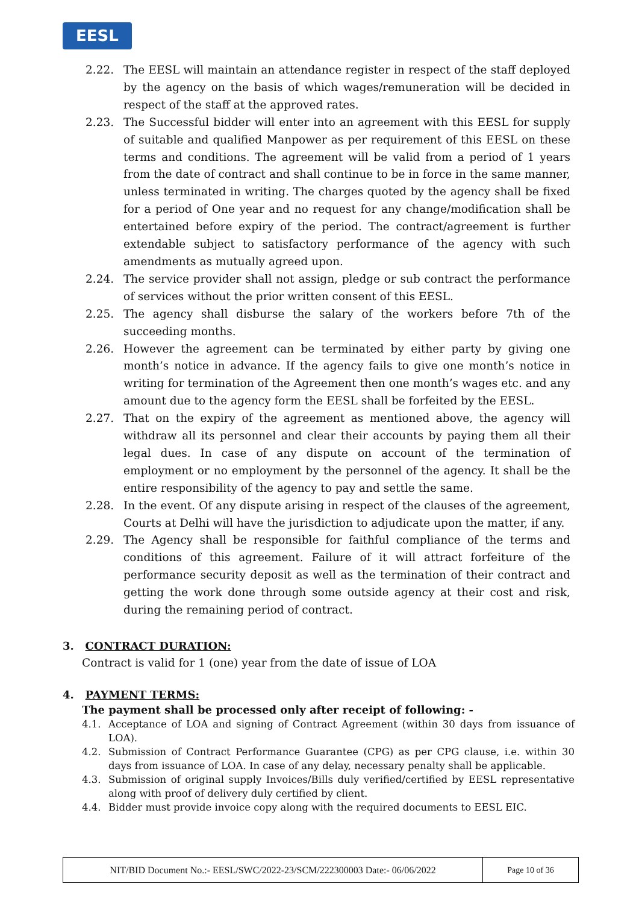EESL
2.22. The EESL will maintain an attendance register in respect of the staff deployed by the agency on the basis of which wages/remuneration will be decided in respect of the staff at the approved rates.
2.23. The Successful bidder will enter into an agreement with this EESL for supply of suitable and qualified Manpower as per requirement of this EESL on these terms and conditions. The agreement will be valid from a period of 1 years from the date of contract and shall continue to be in force in the same manner, unless terminated in writing. The charges quoted by the agency shall be fixed for a period of One year and no request for any change/modification shall be entertained before expiry of the period. The contract/agreement is further extendable subject to satisfactory performance of the agency with such amendments as mutually agreed upon.
2.24. The service provider shall not assign, pledge or sub contract the performance of services without the prior written consent of this EESL.
2.25. The agency shall disburse the salary of the workers before 7th of the succeeding months.
2.26. However the agreement can be terminated by either party by giving one month’s notice in advance. If the agency fails to give one month’s notice in writing for termination of the Agreement then one month’s wages etc. and any amount due to the agency form the EESL shall be forfeited by the EESL.
2.27. That on the expiry of the agreement as mentioned above, the agency will withdraw all its personnel and clear their accounts by paying them all their legal dues. In case of any dispute on account of the termination of employment or no employment by the personnel of the agency. It shall be the entire responsibility of the agency to pay and settle the same.
2.28. In the event. Of any dispute arising in respect of the clauses of the agreement, Courts at Delhi will have the jurisdiction to adjudicate upon the matter, if any.
2.29. The Agency shall be responsible for faithful compliance of the terms and conditions of this agreement. Failure of it will attract forfeiture of the performance security deposit as well as the termination of their contract and getting the work done through some outside agency at their cost and risk, during the remaining period of contract.
3. CONTRACT DURATION:
Contract is valid for 1 (one) year from the date of issue of LOA
4. PAYMENT TERMS:
The payment shall be processed only after receipt of following: -
4.1. Acceptance of LOA and signing of Contract Agreement (within 30 days from issuance of LOA).
4.2. Submission of Contract Performance Guarantee (CPG) as per CPG clause, i.e. within 30 days from issuance of LOA. In case of any delay, necessary penalty shall be applicable.
4.3. Submission of original supply Invoices/Bills duly verified/certified by EESL representative along with proof of delivery duly certified by client.
4.4. Bidder must provide invoice copy along with the required documents to EESL EIC.
| NIT/BID Document No.:- EESL/SWC/2022-23/SCM/222300003 Date:- 06/06/2022 | Page 10 of 36 |